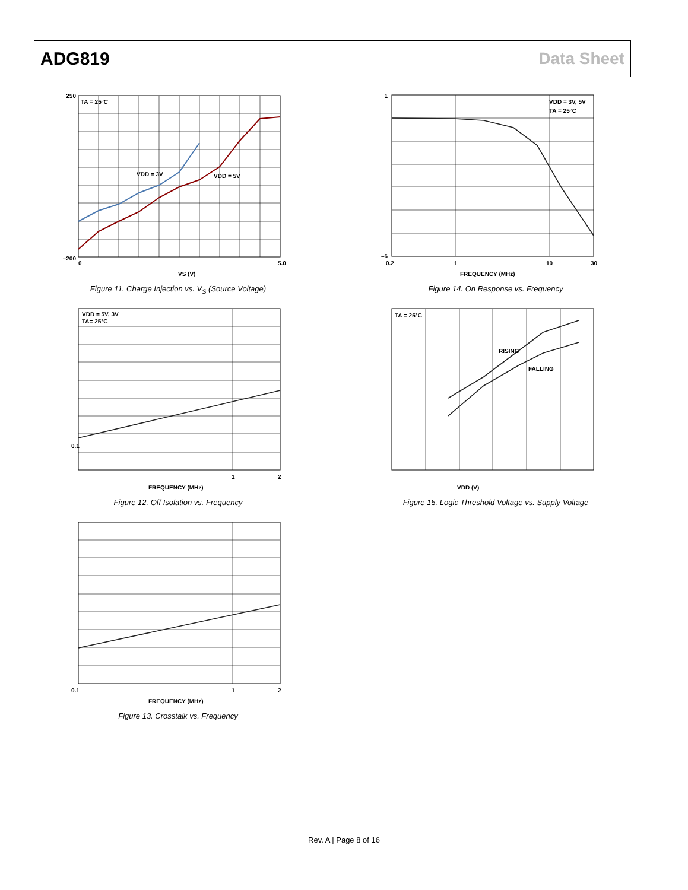ADG819 Data Sheet
TA = 25°C
VDD = 3V
VDD = 5V
250
–200
0
5.0
VS (V)
Figure 11. Charge Injection vs. V<sub>S</sub> (Source Voltage)
VDD = 3V, 5V
TA = 25°C
1
–6
0.2
1
10
30
FREQUENCY (MHz)
Figure 14. On Response vs. Frequency
VDD = 5V, 3V
TA= 25°C
0.1
1
2
FREQUENCY (MHz)
Figure 12. Off Isolation vs. Frequency
TA = 25°C
RISING
FALLING
VDD (V)
Figure 15. Logic Threshold Voltage vs. Supply Voltage
0.1
1
2
FREQUENCY (MHz)
Figure 13. Crosstalk vs. Frequency
Rev. A | Page 8 of 16